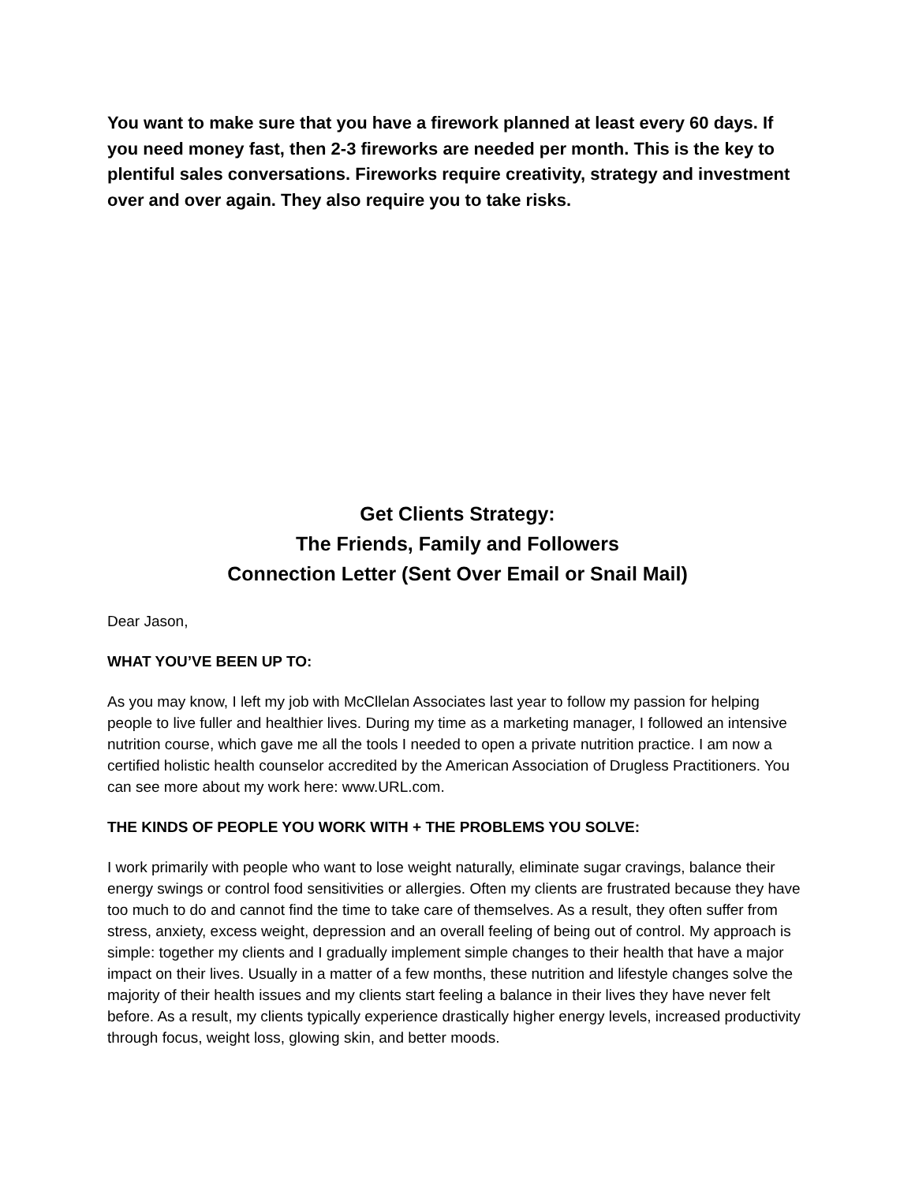You want to make sure that you have a firework planned at least every 60 days. If you need money fast, then 2-3 fireworks are needed per month. This is the key to plentiful sales conversations. Fireworks require creativity, strategy and investment over and over again. They also require you to take risks.
Get Clients Strategy:
The Friends, Family and Followers
Connection Letter (Sent Over Email or Snail Mail)
Dear Jason,
WHAT YOU’VE BEEN UP TO:
As you may know, I left my job with McCllelan Associates last year to follow my passion for helping people to live fuller and healthier lives. During my time as a marketing manager, I followed an intensive nutrition course, which gave me all the tools I needed to open a private nutrition practice. I am now a certified holistic health counselor accredited by the American Association of Drugless Practitioners. You can see more about my work here: www.URL.com.
THE KINDS OF PEOPLE YOU WORK WITH + THE PROBLEMS YOU SOLVE:
I work primarily with people who want to lose weight naturally, eliminate sugar cravings, balance their energy swings or control food sensitivities or allergies. Often my clients are frustrated because they have too much to do and cannot find the time to take care of themselves. As a result, they often suffer from stress, anxiety, excess weight, depression and an overall feeling of being out of control. My approach is simple: together my clients and I gradually implement simple changes to their health that have a major impact on their lives. Usually in a matter of a few months, these nutrition and lifestyle changes solve the majority of their health issues and my clients start feeling a balance in their lives they have never felt before. As a result, my clients typically experience drastically higher energy levels, increased productivity through focus, weight loss, glowing skin, and better moods.